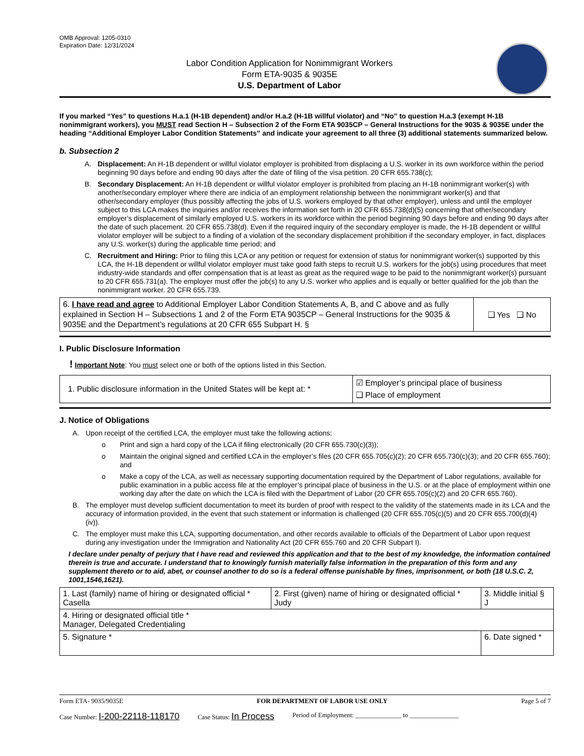OMB Approval: 1205-0310
Expiration Date: 12/31/2024
Labor Condition Application for Nonimmigrant Workers
Form ETA-9035 & 9035E
U.S. Department of Labor
If you marked “Yes” to questions H.a.1 (H-1B dependent) and/or H.a.2 (H-1B willful violator) and “No” to question H.a.3 (exempt H-1B nonimmigrant workers), you MUST read Section H – Subsection 2 of the Form ETA 9035CP – General Instructions for the 9035 & 9035E under the heading “Additional Employer Labor Condition Statements” and indicate your agreement to all three (3) additional statements summarized below.
b. Subsection 2
A. Displacement: An H-1B dependent or willful violator employer is prohibited from displacing a U.S. worker in its own workforce within the period beginning 90 days before and ending 90 days after the date of filing of the visa petition. 20 CFR 655.738(c);
B. Secondary Displacement: An H-1B dependent or willful violator employer is prohibited from placing an H-1B nonimmigrant worker(s) with another/secondary employer where there are indicia of an employment relationship between the nonimmigrant worker(s) and that other/secondary employer (thus possibly affecting the jobs of U.S. workers employed by that other employer), unless and until the employer subject to this LCA makes the inquiries and/or receives the information set forth in 20 CFR 655.738(d)(5) concerning that other/secondary employer’s displacement of similarly employed U.S. workers in its workforce within the period beginning 90 days before and ending 90 days after the date of such placement. 20 CFR 655.738(d). Even if the required inquiry of the secondary employer is made, the H-1B dependent or willful violator employer will be subject to a finding of a violation of the secondary displacement prohibition if the secondary employer, in fact, displaces any U.S. worker(s) during the applicable time period; and
C. Recruitment and Hiring: Prior to filing this LCA or any petition or request for extension of status for nonimmigrant worker(s) supported by this LCA, the H-1B dependent or willful violator employer must take good faith steps to recruit U.S. workers for the job(s) using procedures that meet industry-wide standards and offer compensation that is at least as great as the required wage to be paid to the nonimmigrant worker(s) pursuant to 20 CFR 655.731(a). The employer must offer the job(s) to any U.S. worker who applies and is equally or better qualified for the job than the nonimmigrant worker. 20 CFR 655.739.
| 6. I have read and agree to Additional Employer Labor Condition Statements A, B, and C above and as fully explained in Section H – Subsections 1 and 2 of the Form ETA 9035CP – General Instructions for the 9035 & 9035E and the Department’s regulations at 20 CFR 655 Subpart H. § | ❑ Yes ❑ No |
I. Public Disclosure Information
! Important Note: You must select one or both of the options listed in this Section.
| 1. Public disclosure information in the United States will be kept at: * | ☑ Employer’s principal place of business ❑ Place of employment |
J. Notice of Obligations
A. Upon receipt of the certified LCA, the employer must take the following actions:
o Print and sign a hard copy of the LCA if filing electronically (20 CFR 655.730(c)(3));
o Maintain the original signed and certified LCA in the employer’s files (20 CFR 655.705(c)(2); 20 CFR 655.730(c)(3); and 20 CFR 655.760); and
o Make a copy of the LCA, as well as necessary supporting documentation required by the Department of Labor regulations, available for public examination in a public access file at the employer’s principal place of business in the U.S. or at the place of employment within one working day after the date on which the LCA is filed with the Department of Labor (20 CFR 655.705(c)(2) and 20 CFR 655.760).
B. The employer must develop sufficient documentation to meet its burden of proof with respect to the validity of the statements made in its LCA and the accuracy of information provided, in the event that such statement or information is challenged (20 CFR 655.705(c)(5) and 20 CFR 655.700(d)(4)(iv)).
C. The employer must make this LCA, supporting documentation, and other records available to officials of the Department of Labor upon request during any investigation under the Immigration and Nationality Act (20 CFR 655.760 and 20 CFR Subpart I).
I declare under penalty of perjury that I have read and reviewed this application and that to the best of my knowledge, the information contained therein is true and accurate. I understand that to knowingly furnish materially false information in the preparation of this form and any supplement thereto or to aid, abet, or counsel another to do so is a federal offense punishable by fines, imprisonment, or both (18 U.S.C. 2, 1001,1546,1621).
| 1. Last (family) name of hiring or designated official * Casella | 2. First (given) name of hiring or designated official * Judy | 3. Middle initial § J |
| 4. Hiring or designated official title * Manager, Delegated Credentialing | | |
| 5. Signature * | | 6. Date signed * |
Form ETA- 9035/9035E FOR DEPARTMENT OF LABOR USE ONLY Page 5 of 7
Case Number: I-200-22118-118170 Case Status: In Process Period of Employment: ______________ to _______________